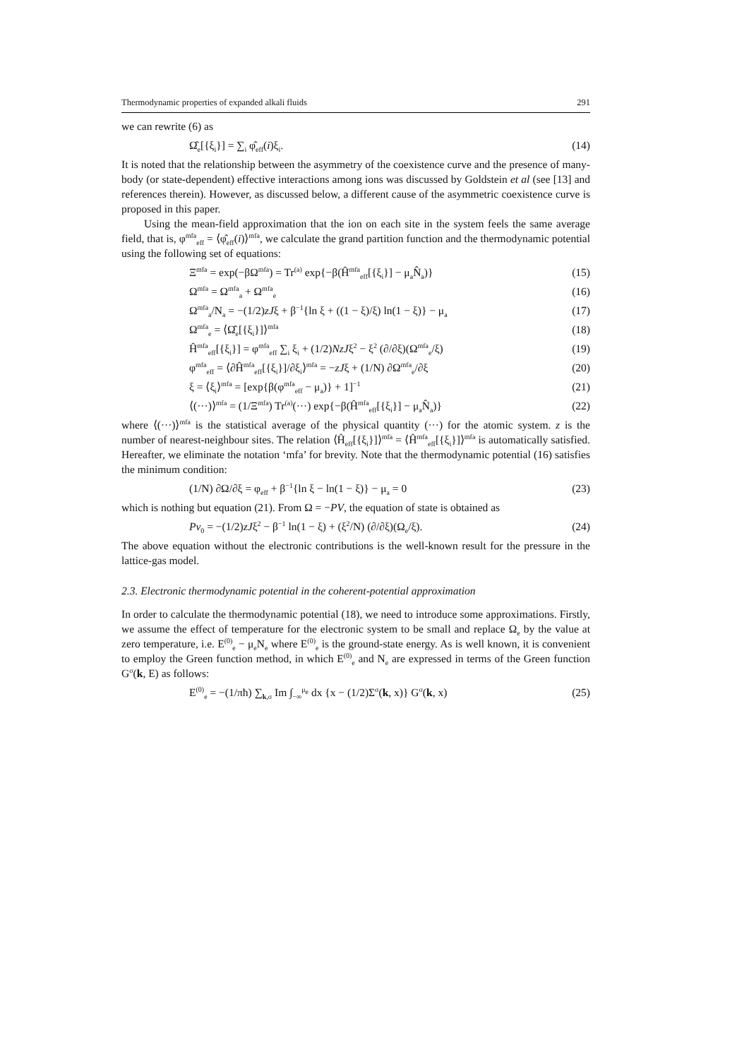Thermodynamic properties of expanded alkali fluids 291
we can rewrite (6) as
Ω̂<sub>e</sub>[{ξ<sub>i</sub>}] = ∑<sub>i</sub> φ̂<sub>eff</sub>(i)ξ<sub>i</sub>. (14)
It is noted that the relationship between the asymmetry of the coexistence curve and the presence of many-body (or state-dependent) effective interactions among ions was discussed by Goldstein et al (see [13] and references therein). However, as discussed below, a different cause of the asymmetric coexistence curve is proposed in this paper.
Using the mean-field approximation that the ion on each site in the system feels the same average field, that is, φ<sup>mfa</sup><sub>eff</sub> = ⟨φ̂<sub>eff</sub>(i)⟩<sup>mfa</sup>, we calculate the grand partition function and the thermodynamic potential using the following set of equations:
Ξ<sup>mfa</sup> = exp(−βΩ<sup>mfa</sup>) = Tr<sup>(a)</sup> exp{−β(Ĥ<sup>mfa</sup><sub>eff</sub>[{ξ<sub>i</sub>}] − μ<sub>a</sub>N̂<sub>a</sub>)} (15)
Ω<sup>mfa</sup> = Ω<sup>mfa</sup><sub>a</sub> + Ω<sup>mfa</sup><sub>e</sub> (16)
Ω<sup>mfa</sup><sub>a</sub>/N<sub>a</sub> = −(1/2)zJξ + β<sup>−1</sup>{ln ξ + ((1 − ξ)/ξ) ln(1 − ξ)} − μ<sub>a</sub> (17)
Ω<sup>mfa</sup><sub>e</sub> = ⟨Ω̂<sub>e</sub>[{ξ<sub>i</sub>}]⟩<sup>mfa</sup> (18)
Ĥ<sup>mfa</sup><sub>eff</sub>[{ξ<sub>i</sub>}] = φ<sup>mfa</sup><sub>eff</sub> ∑<sub>i</sub> ξ<sub>i</sub> + (1/2)NzJξ<sup>2</sup> − ξ<sup>2</sup> (∂/∂ξ)(Ω<sup>mfa</sup><sub>e</sub>/ξ) (19)
φ<sup>mfa</sup><sub>eff</sub> = ⟨∂Ĥ<sup>mfa</sup><sub>eff</sub>[{ξ<sub>i</sub>}]/∂ξ<sub>i</sub>⟩<sup>mfa</sup> = −zJξ + (1/N) ∂Ω<sup>mfa</sup><sub>e</sub>/∂ξ (20)
ξ = ⟨ξ<sub>i</sub>⟩<sup>mfa</sup> = [exp{β(φ<sup>mfa</sup><sub>eff</sub> − μ<sub>a</sub>)} + 1]<sup>−1</sup> (21)
⟨(···)⟩<sup>mfa</sup> = (1/Ξ<sup>mfa</sup>) Tr<sup>(a)</sup>(···) exp{−β(Ĥ<sup>mfa</sup><sub>eff</sub>[{ξ<sub>i</sub>}] − μ<sub>a</sub>N̂<sub>a</sub>)} (22)
where ⟨(···)⟩<sup>mfa</sup> is the statistical average of the physical quantity (···) for the atomic system. z is the number of nearest-neighbour sites. The relation ⟨Ĥ<sub>eff</sub>[{ξ<sub>i</sub>}]⟩<sup>mfa</sup> = ⟨Ĥ<sup>mfa</sup><sub>eff</sub>[{ξ<sub>i</sub>}]⟩<sup>mfa</sup> is automatically satisfied. Hereafter, we eliminate the notation ‘mfa’ for brevity. Note that the thermodynamic potential (16) satisfies the minimum condition:
(1/N) ∂Ω/∂ξ = φ<sub>eff</sub> + β<sup>−1</sup>{ln ξ − ln(1 − ξ)} − μ<sub>a</sub> = 0 (23)
which is nothing but equation (21). From Ω = −PV, the equation of state is obtained as
Pv<sub>0</sub> = −(1/2)zJξ<sup>2</sup> − β<sup>−1</sup> ln(1 − ξ) + (ξ<sup>2</sup>/N) (∂/∂ξ)(Ω<sub>e</sub>/ξ). (24)
The above equation without the electronic contributions is the well-known result for the pressure in the lattice-gas model.
2.3. Electronic thermodynamic potential in the coherent-potential approximation
In order to calculate the thermodynamic potential (18), we need to introduce some approximations. Firstly, we assume the effect of temperature for the electronic system to be small and replace Ω<sub>e</sub> by the value at zero temperature, i.e. E<sup>(0)</sup><sub>e</sub> − μ<sub>e</sub>N<sub>e</sub> where E<sup>(0)</sup><sub>e</sub> is the ground-state energy. As is well known, it is convenient to employ the Green function method, in which E<sup>(0)</sup><sub>e</sub> and N<sub>e</sub> are expressed in terms of the Green function G<sup>σ</sup>(k, E) as follows:
E<sup>(0)</sup><sub>e</sub> = −(1/πħ) ∑<sub>k,σ</sub> Im ∫<sub>−∞</sub><sup>μ<sub>e</sub></sup> dx {x − (1/2)Σ<sup>σ</sup>(k, x)} G<sup>σ</sup>(k, x) (25)